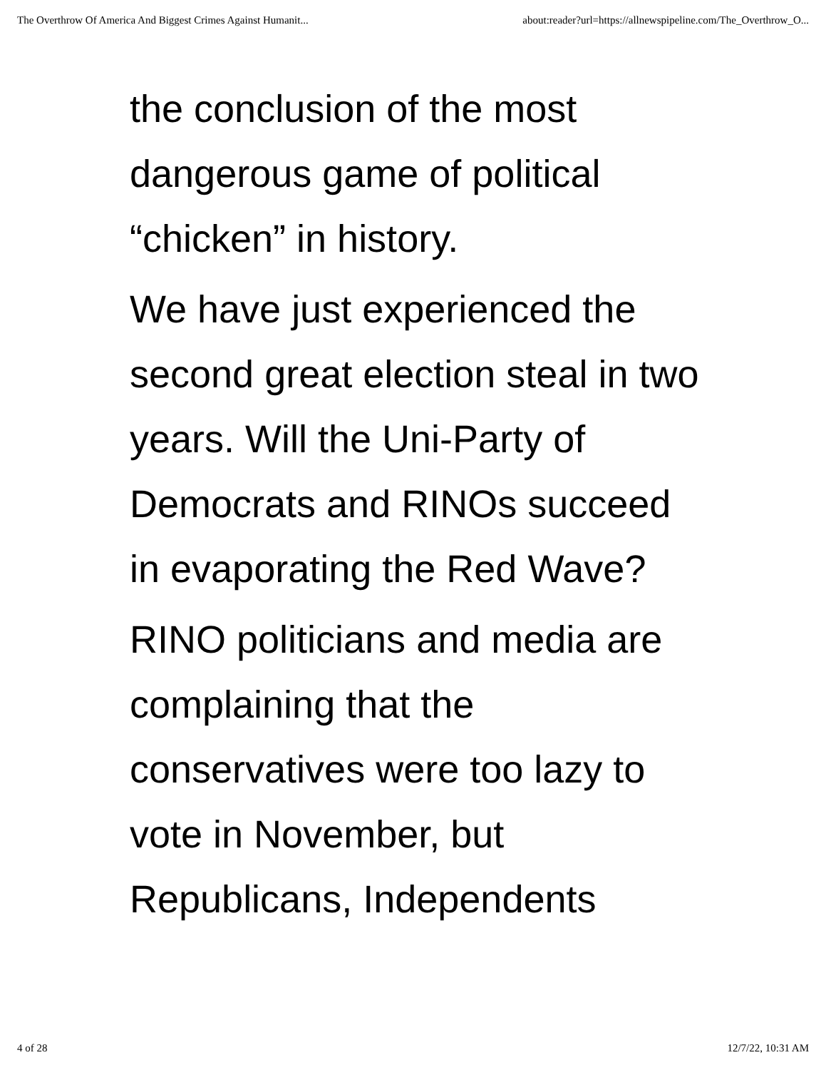The Overthrow Of America And Biggest Crimes Against Humanit... about:reader?url=https://allnewspipeline.com/The_Overthrow_O...
the conclusion of the most dangerous game of political “chicken” in history.
We have just experienced the second great election steal in two years. Will the Uni-Party of Democrats and RINOs succeed in evaporating the Red Wave?
RINO politicians and media are complaining that the conservatives were too lazy to vote in November, but Republicans, Independents
4 of 28 12/7/22, 10:31 AM